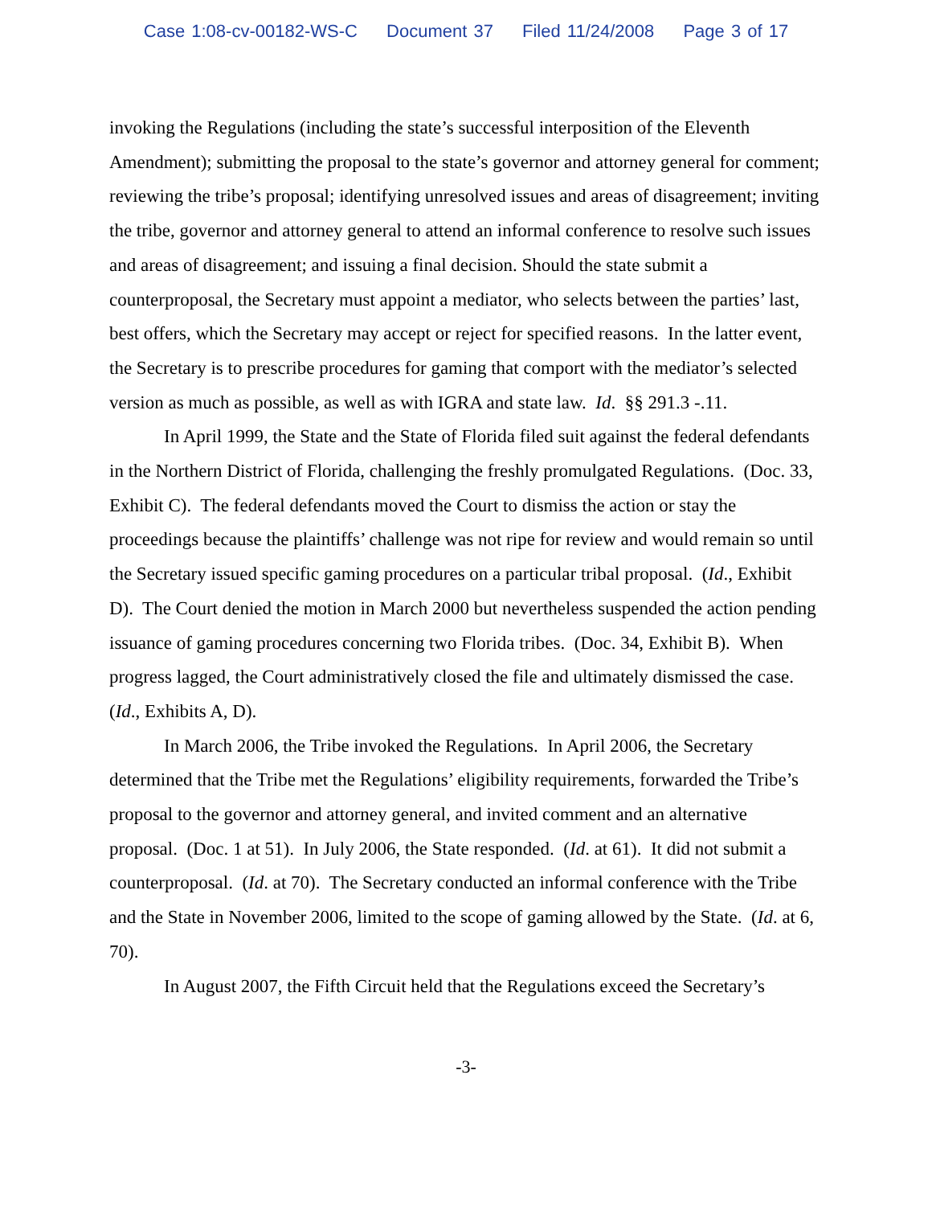Case 1:08-cv-00182-WS-C Document 37 Filed 11/24/2008 Page 3 of 17
invoking the Regulations (including the state’s successful interposition of the Eleventh Amendment); submitting the proposal to the state’s governor and attorney general for comment; reviewing the tribe’s proposal; identifying unresolved issues and areas of disagreement; inviting the tribe, governor and attorney general to attend an informal conference to resolve such issues and areas of disagreement; and issuing a final decision. Should the state submit a counterproposal, the Secretary must appoint a mediator, who selects between the parties’ last, best offers, which the Secretary may accept or reject for specified reasons. In the latter event, the Secretary is to prescribe procedures for gaming that comport with the mediator’s selected version as much as possible, as well as with IGRA and state law. Id. §§ 291.3 -.11.
In April 1999, the State and the State of Florida filed suit against the federal defendants in the Northern District of Florida, challenging the freshly promulgated Regulations. (Doc. 33, Exhibit C). The federal defendants moved the Court to dismiss the action or stay the proceedings because the plaintiffs’ challenge was not ripe for review and would remain so until the Secretary issued specific gaming procedures on a particular tribal proposal. (Id., Exhibit D). The Court denied the motion in March 2000 but nevertheless suspended the action pending issuance of gaming procedures concerning two Florida tribes. (Doc. 34, Exhibit B). When progress lagged, the Court administratively closed the file and ultimately dismissed the case. (Id., Exhibits A, D).
In March 2006, the Tribe invoked the Regulations. In April 2006, the Secretary determined that the Tribe met the Regulations’ eligibility requirements, forwarded the Tribe’s proposal to the governor and attorney general, and invited comment and an alternative proposal. (Doc. 1 at 51). In July 2006, the State responded. (Id. at 61). It did not submit a counterproposal. (Id. at 70). The Secretary conducted an informal conference with the Tribe and the State in November 2006, limited to the scope of gaming allowed by the State. (Id. at 6, 70).
In August 2007, the Fifth Circuit held that the Regulations exceed the Secretary’s
-3-